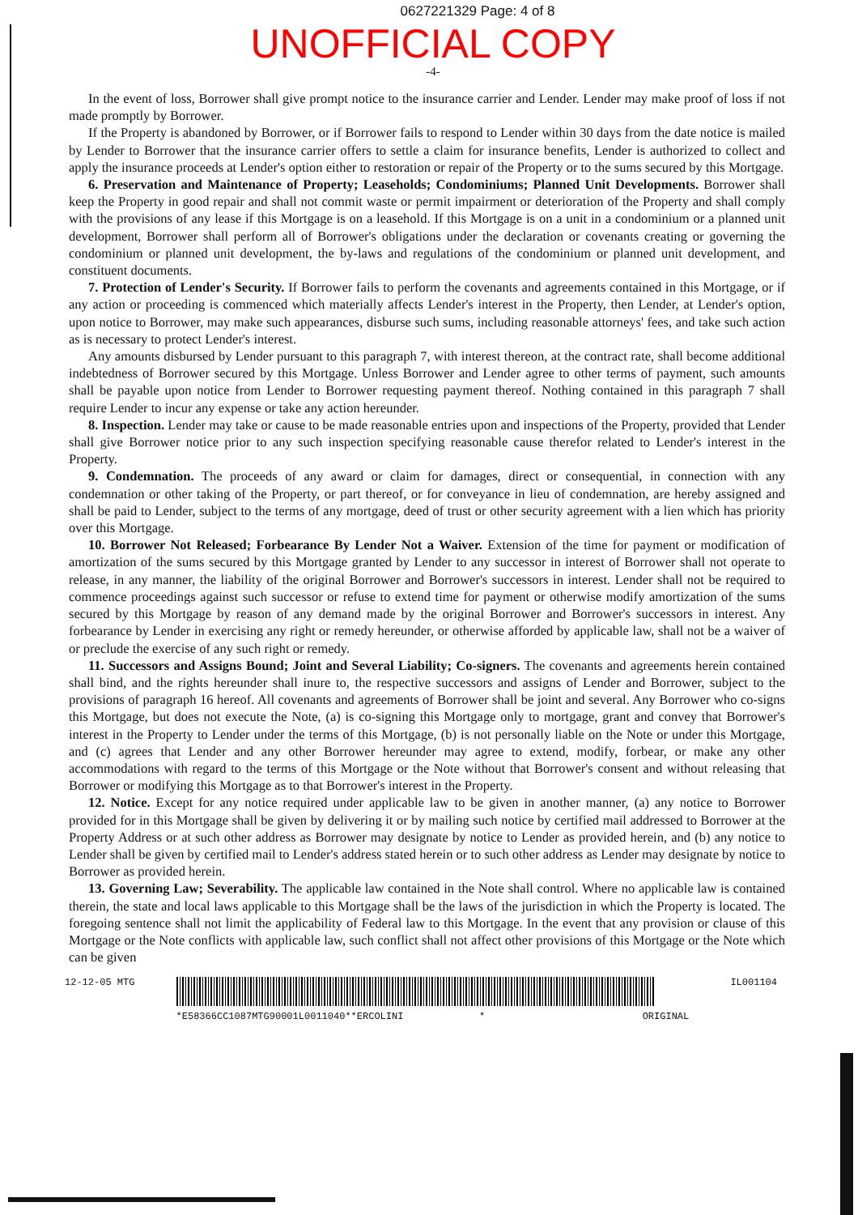0627221329 Page: 4 of 8
UNOFFICIAL COPY
-4-
In the event of loss, Borrower shall give prompt notice to the insurance carrier and Lender. Lender may make proof of loss if not made promptly by Borrower.
If the Property is abandoned by Borrower, or if Borrower fails to respond to Lender within 30 days from the date notice is mailed by Lender to Borrower that the insurance carrier offers to settle a claim for insurance benefits, Lender is authorized to collect and apply the insurance proceeds at Lender's option either to restoration or repair of the Property or to the sums secured by this Mortgage.
6. Preservation and Maintenance of Property; Leaseholds; Condominiums; Planned Unit Developments. Borrower shall keep the Property in good repair and shall not commit waste or permit impairment or deterioration of the Property and shall comply with the provisions of any lease if this Mortgage is on a leasehold. If this Mortgage is on a unit in a condominium or a planned unit development, Borrower shall perform all of Borrower's obligations under the declaration or covenants creating or governing the condominium or planned unit development, the by-laws and regulations of the condominium or planned unit development, and constituent documents.
7. Protection of Lender's Security. If Borrower fails to perform the covenants and agreements contained in this Mortgage, or if any action or proceeding is commenced which materially affects Lender's interest in the Property, then Lender, at Lender's option, upon notice to Borrower, may make such appearances, disburse such sums, including reasonable attorneys' fees, and take such action as is necessary to protect Lender's interest.
Any amounts disbursed by Lender pursuant to this paragraph 7, with interest thereon, at the contract rate, shall become additional indebtedness of Borrower secured by this Mortgage. Unless Borrower and Lender agree to other terms of payment, such amounts shall be payable upon notice from Lender to Borrower requesting payment thereof. Nothing contained in this paragraph 7 shall require Lender to incur any expense or take any action hereunder.
8. Inspection. Lender may take or cause to be made reasonable entries upon and inspections of the Property, provided that Lender shall give Borrower notice prior to any such inspection specifying reasonable cause therefor related to Lender's interest in the Property.
9. Condemnation. The proceeds of any award or claim for damages, direct or consequential, in connection with any condemnation or other taking of the Property, or part thereof, or for conveyance in lieu of condemnation, are hereby assigned and shall be paid to Lender, subject to the terms of any mortgage, deed of trust or other security agreement with a lien which has priority over this Mortgage.
10. Borrower Not Released; Forbearance By Lender Not a Waiver. Extension of the time for payment or modification of amortization of the sums secured by this Mortgage granted by Lender to any successor in interest of Borrower shall not operate to release, in any manner, the liability of the original Borrower and Borrower's successors in interest. Lender shall not be required to commence proceedings against such successor or refuse to extend time for payment or otherwise modify amortization of the sums secured by this Mortgage by reason of any demand made by the original Borrower and Borrower's successors in interest. Any forbearance by Lender in exercising any right or remedy hereunder, or otherwise afforded by applicable law, shall not be a waiver of or preclude the exercise of any such right or remedy.
11. Successors and Assigns Bound; Joint and Several Liability; Co-signers. The covenants and agreements herein contained shall bind, and the rights hereunder shall inure to, the respective successors and assigns of Lender and Borrower, subject to the provisions of paragraph 16 hereof. All covenants and agreements of Borrower shall be joint and several. Any Borrower who co-signs this Mortgage, but does not execute the Note, (a) is co-signing this Mortgage only to mortgage, grant and convey that Borrower's interest in the Property to Lender under the terms of this Mortgage, (b) is not personally liable on the Note or under this Mortgage, and (c) agrees that Lender and any other Borrower hereunder may agree to extend, modify, forbear, or make any other accommodations with regard to the terms of this Mortgage or the Note without that Borrower's consent and without releasing that Borrower or modifying this Mortgage as to that Borrower's interest in the Property.
12. Notice. Except for any notice required under applicable law to be given in another manner, (a) any notice to Borrower provided for in this Mortgage shall be given by delivering it or by mailing such notice by certified mail addressed to Borrower at the Property Address or at such other address as Borrower may designate by notice to Lender as provided herein, and (b) any notice to Lender shall be given by certified mail to Lender's address stated herein or to such other address as Lender may designate by notice to Borrower as provided herein.
13. Governing Law; Severability. The applicable law contained in the Note shall control. Where no applicable law is contained therein, the state and local laws applicable to this Mortgage shall be the laws of the jurisdiction in which the Property is located. The foregoing sentence shall not limit the applicability of Federal law to this Mortgage. In the event that any provision or clause of this Mortgage or the Note conflicts with applicable law, such conflict shall not affect other provisions of this Mortgage or the Note which can be given
12-12-05 MTG
*E58366CC1087MTG90001L0011040**ERCOLINI * ORIGINAL
IL001104